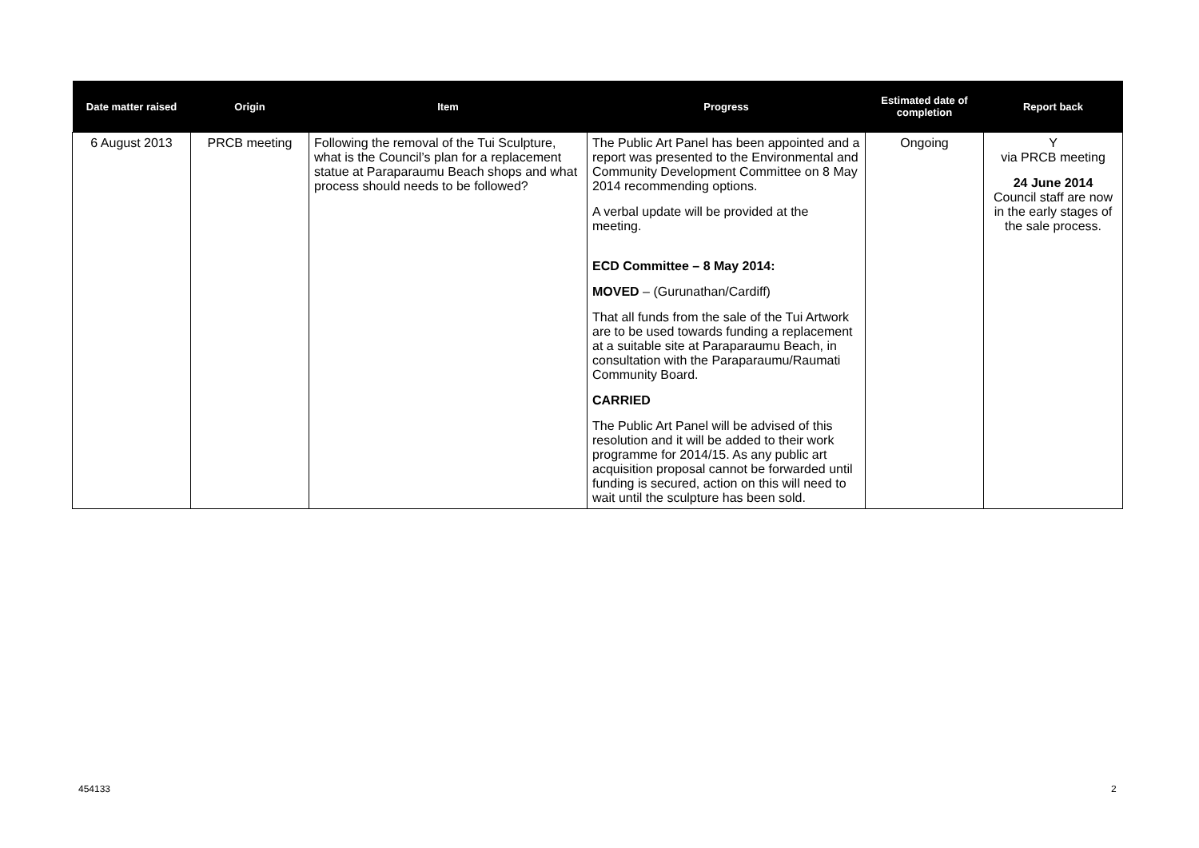| Date matter raised | Origin | Item | Progress | Estimated date of completion | Report back |
| --- | --- | --- | --- | --- | --- |
| 6 August 2013 | PRCB meeting | Following the removal of the Tui Sculpture, what is the Council’s plan for a replacement statue at Paraparaumu Beach shops and what process should needs to be followed? | The Public Art Panel has been appointed and a report was presented to the Environmental and Community Development Committee on 8 May 2014 recommending options. A verbal update will be provided at the meeting. ECD Committee – 8 May 2014: MOVED – (Gurunathan/Cardiff) That all funds from the sale of the Tui Artwork are to be used towards funding a replacement at a suitable site at Paraparaumu Beach, in consultation with the Paraparaumu/Raumati Community Board. CARRIED The Public Art Panel will be advised of this resolution and it will be added to their work programme for 2014/15. As any public art acquisition proposal cannot be forwarded until funding is secured, action on this will need to wait until the sculpture has been sold. | Ongoing | Y via PRCB meeting 24 June 2014 Council staff are now in the early stages of the sale process. |
454133 2